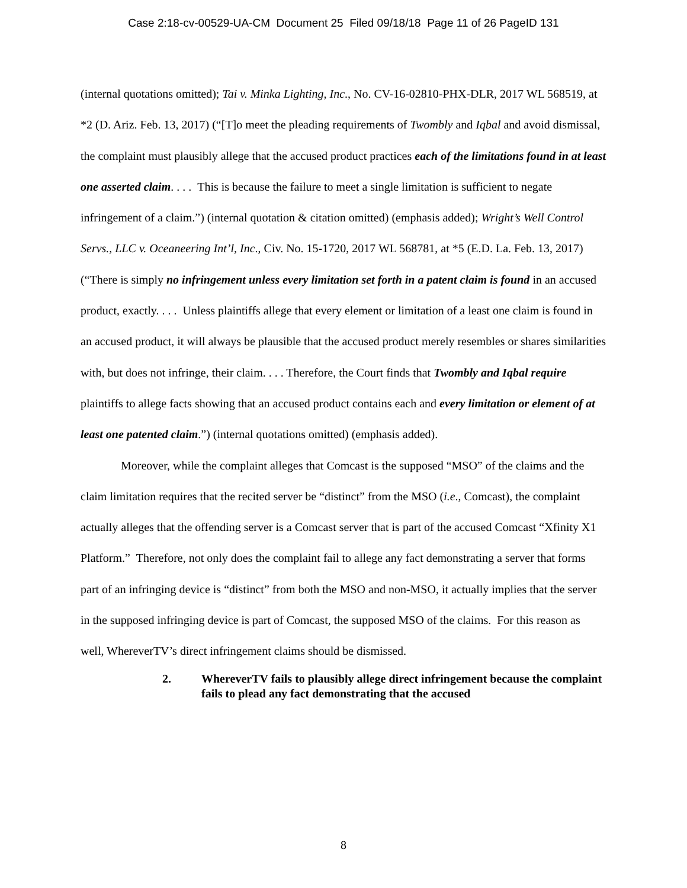Case 2:18-cv-00529-UA-CM Document 25 Filed 09/18/18 Page 11 of 26 PageID 131
(internal quotations omitted); Tai v. Minka Lighting, Inc., No. CV-16-02810-PHX-DLR, 2017 WL 568519, at *2 (D. Ariz. Feb. 13, 2017) (“[T]o meet the pleading requirements of Twombly and Iqbal and avoid dismissal, the complaint must plausibly allege that the accused product practices each of the limitations found in at least one asserted claim. . . . This is because the failure to meet a single limitation is sufficient to negate infringement of a claim.”) (internal quotation & citation omitted) (emphasis added); Wright’s Well Control Servs., LLC v. Oceaneering Int’l, Inc., Civ. No. 15-1720, 2017 WL 568781, at *5 (E.D. La. Feb. 13, 2017) (“There is simply no infringement unless every limitation set forth in a patent claim is found in an accused product, exactly. . . . Unless plaintiffs allege that every element or limitation of a least one claim is found in an accused product, it will always be plausible that the accused product merely resembles or shares similarities with, but does not infringe, their claim. . . . Therefore, the Court finds that Twombly and Iqbal require plaintiffs to allege facts showing that an accused product contains each and every limitation or element of at least one patented claim.”) (internal quotations omitted) (emphasis added).
Moreover, while the complaint alleges that Comcast is the supposed “MSO” of the claims and the claim limitation requires that the recited server be “distinct” from the MSO (i.e., Comcast), the complaint actually alleges that the offending server is a Comcast server that is part of the accused Comcast “Xfinity X1 Platform.” Therefore, not only does the complaint fail to allege any fact demonstrating a server that forms part of an infringing device is “distinct” from both the MSO and non-MSO, it actually implies that the server in the supposed infringing device is part of Comcast, the supposed MSO of the claims. For this reason as well, WhereverTV’s direct infringement claims should be dismissed.
2. WhereverTV fails to plausibly allege direct infringement because the complaint fails to plead any fact demonstrating that the accused
8